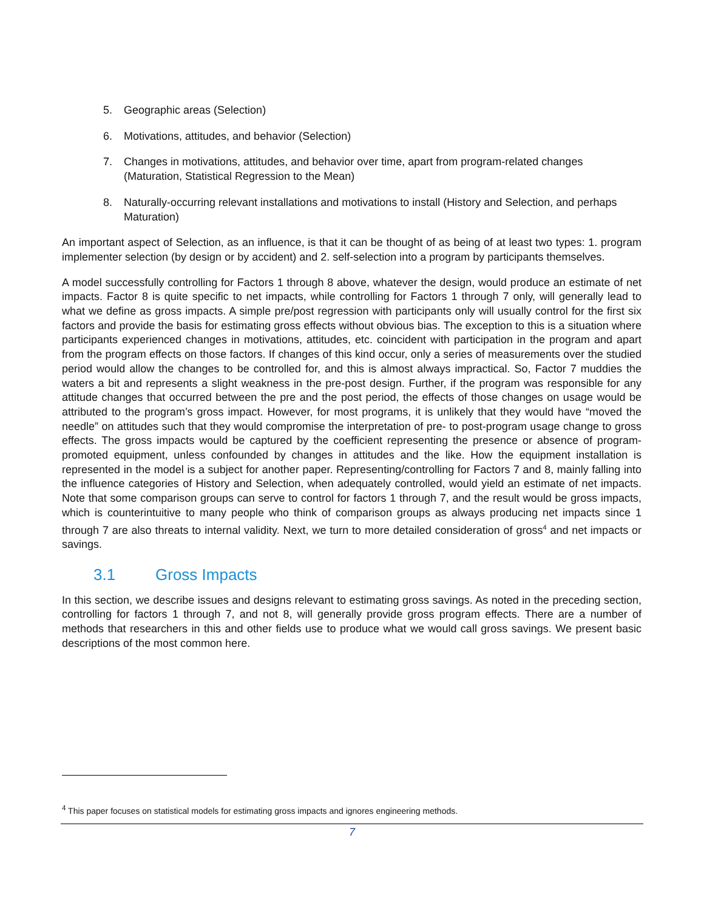5. Geographic areas (Selection)
6. Motivations, attitudes, and behavior (Selection)
7. Changes in motivations, attitudes, and behavior over time, apart from program-related changes (Maturation, Statistical Regression to the Mean)
8. Naturally-occurring relevant installations and motivations to install (History and Selection, and perhaps Maturation)
An important aspect of Selection, as an influence, is that it can be thought of as being of at least two types: 1. program implementer selection (by design or by accident) and 2. self-selection into a program by participants themselves.
A model successfully controlling for Factors 1 through 8 above, whatever the design, would produce an estimate of net impacts. Factor 8 is quite specific to net impacts, while controlling for Factors 1 through 7 only, will generally lead to what we define as gross impacts. A simple pre/post regression with participants only will usually control for the first six factors and provide the basis for estimating gross effects without obvious bias. The exception to this is a situation where participants experienced changes in motivations, attitudes, etc. coincident with participation in the program and apart from the program effects on those factors. If changes of this kind occur, only a series of measurements over the studied period would allow the changes to be controlled for, and this is almost always impractical. So, Factor 7 muddies the waters a bit and represents a slight weakness in the pre-post design. Further, if the program was responsible for any attitude changes that occurred between the pre and the post period, the effects of those changes on usage would be attributed to the program’s gross impact. However, for most programs, it is unlikely that they would have “moved the needle” on attitudes such that they would compromise the interpretation of pre- to post-program usage change to gross effects. The gross impacts would be captured by the coefficient representing the presence or absence of program-promoted equipment, unless confounded by changes in attitudes and the like. How the equipment installation is represented in the model is a subject for another paper. Representing/controlling for Factors 7 and 8, mainly falling into the influence categories of History and Selection, when adequately controlled, would yield an estimate of net impacts. Note that some comparison groups can serve to control for factors 1 through 7, and the result would be gross impacts, which is counterintuitive to many people who think of comparison groups as always producing net impacts since 1 through 7 are also threats to internal validity. Next, we turn to more detailed consideration of gross<sup>4</sup> and net impacts or savings.
3.1 Gross Impacts
In this section, we describe issues and designs relevant to estimating gross savings. As noted in the preceding section, controlling for factors 1 through 7, and not 8, will generally provide gross program effects. There are a number of methods that researchers in this and other fields use to produce what we would call gross savings. We present basic descriptions of the most common here.
<sup>4</sup> This paper focuses on statistical models for estimating gross impacts and ignores engineering methods.
7